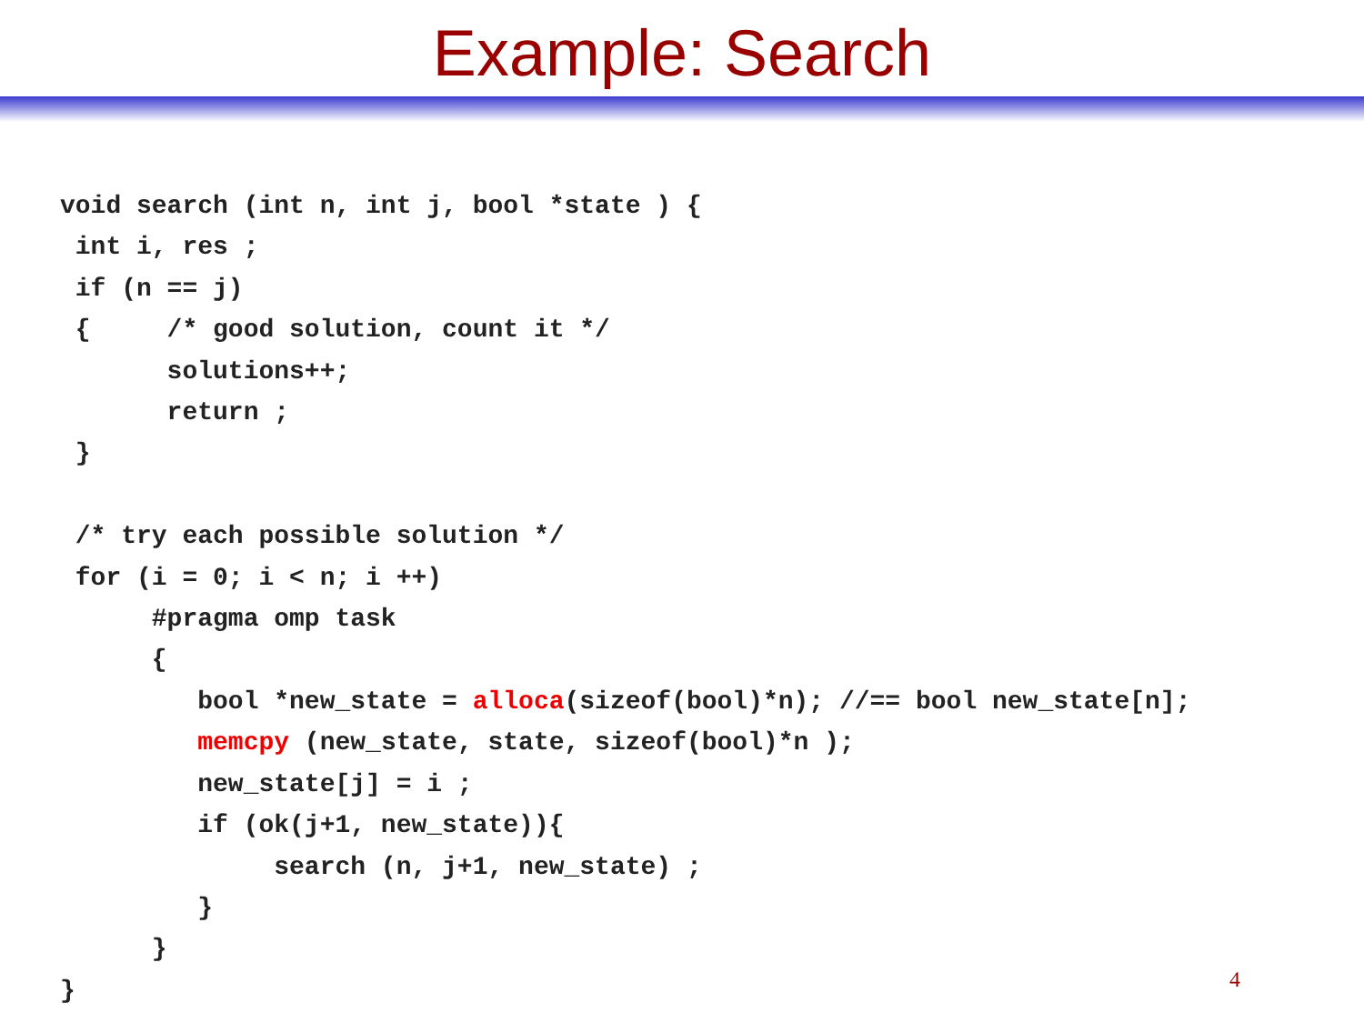Example: Search
void search (int n, int j, bool *state ) {
 int i, res ;
 if (n == j)
 {     /* good solution, count it */
       solutions++;
       return ;
 }

 /* try each possible solution */
 for (i = 0; i < n; i ++)
      #pragma omp task
      {
         bool *new_state = alloca(sizeof(bool)*n); //== bool new_state[n];
         memcpy (new_state, state, sizeof(bool)*n );
         new_state[j] = i ;
         if (ok(j+1, new_state)){
              search (n, j+1, new_state) ;
         }
      }
}
4